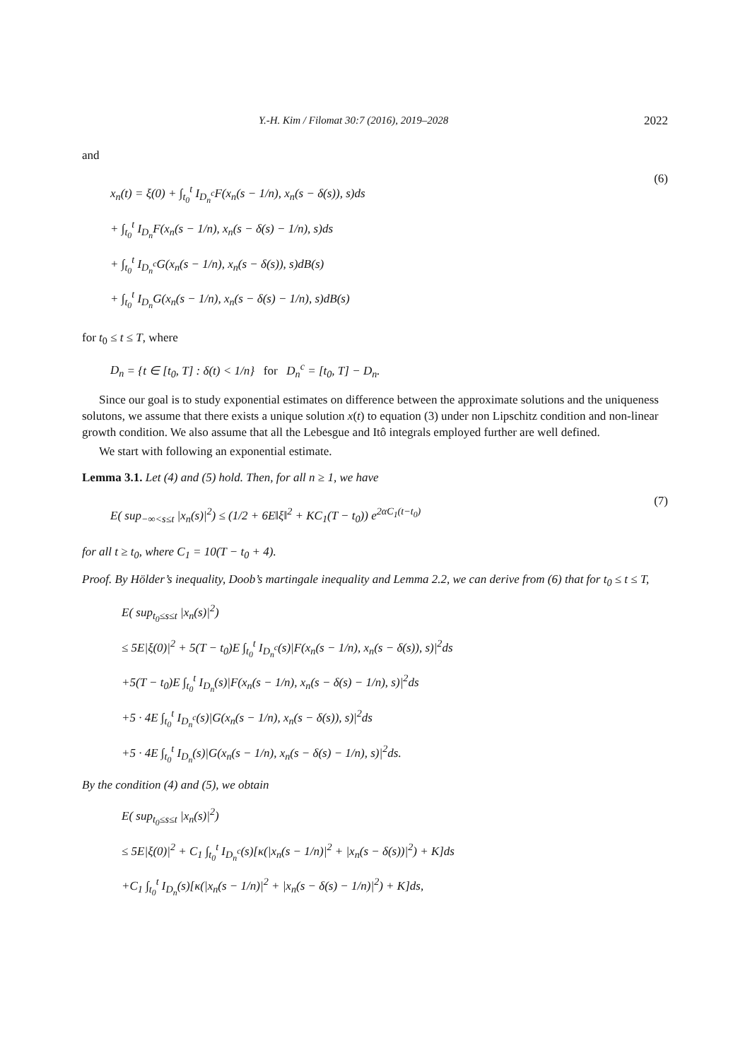Y.-H. Kim / Filomat 30:7 (2016), 2019–2028 2022
and
x<sub>n</sub>(t) = ξ(0) + ∫<sub>t<sub>0</sub></sub><sup>t</sup> I<sub>D<sub>n</sub><sup>c</sup></sub>F(x<sub>n</sub>(s − 1/n), x<sub>n</sub>(s − δ(s)), s)ds
+ ∫<sub>t<sub>0</sub></sub><sup>t</sup> I<sub>D<sub>n</sub></sub>F(x<sub>n</sub>(s − 1/n), x<sub>n</sub>(s − δ(s) − 1/n), s)ds
+ ∫<sub>t<sub>0</sub></sub><sup>t</sup> I<sub>D<sub>n</sub><sup>c</sup></sub>G(x<sub>n</sub>(s − 1/n), x<sub>n</sub>(s − δ(s)), s)dB(s)
+ ∫<sub>t<sub>0</sub></sub><sup>t</sup> I<sub>D<sub>n</sub></sub>G(x<sub>n</sub>(s − 1/n), x<sub>n</sub>(s − δ(s) − 1/n), s)dB(s)
(6)
for t<sub>0</sub> ≤ t ≤ T, where
D<sub>n</sub> = {t ∈ [t<sub>0</sub>, T] : δ(t) < 1/n} for D<sub>n</sub><sup>c</sup> = [t<sub>0</sub>, T] − D<sub>n</sub>.
Since our goal is to study exponential estimates on difference between the approximate solutions and the uniqueness solutons, we assume that there exists a unique solution x(t) to equation (3) under non Lipschitz condition and non-linear growth condition. We also assume that all the Lebesgue and Itô integrals employed further are well defined.
We start with following an exponential estimate.
Lemma 3.1. Let (4) and (5) hold. Then, for all n ≥ 1, we have
E( sup<sub>−∞<s≤t</sub> |x<sub>n</sub>(s)|<sup>2</sup>) ≤ (1/2 + 6E‖ξ‖<sup>2</sup> + KC<sub>1</sub>(T − t<sub>0</sub>)) e<sup>2αC<sub>1</sub>(t−t<sub>0</sub>)</sup>
(7)
for all t ≥ t<sub>0</sub>, where C<sub>1</sub> = 10(T − t<sub>0</sub> + 4).
Proof. By Hölder’s inequality, Doob’s martingale inequality and Lemma 2.2, we can derive from (6) that for t<sub>0</sub> ≤ t ≤ T,
E( sup<sub>t<sub>0</sub>≤s≤t</sub> |x<sub>n</sub>(s)|<sup>2</sup>)
≤ 5E|ξ(0)|<sup>2</sup> + 5(T − t<sub>0</sub>)E ∫<sub>t<sub>0</sub></sub><sup>t</sup> I<sub>D<sub>n</sub><sup>c</sup></sub>(s)|F(x<sub>n</sub>(s − 1/n), x<sub>n</sub>(s − δ(s)), s)|<sup>2</sup>ds
+5(T − t<sub>0</sub>)E ∫<sub>t<sub>0</sub></sub><sup>t</sup> I<sub>D<sub>n</sub></sub>(s)|F(x<sub>n</sub>(s − 1/n), x<sub>n</sub>(s − δ(s) − 1/n), s)|<sup>2</sup>ds
+5 · 4E ∫<sub>t<sub>0</sub></sub><sup>t</sup> I<sub>D<sub>n</sub><sup>c</sup></sub>(s)|G(x<sub>n</sub>(s − 1/n), x<sub>n</sub>(s − δ(s)), s)|<sup>2</sup>ds
+5 · 4E ∫<sub>t<sub>0</sub></sub><sup>t</sup> I<sub>D<sub>n</sub></sub>(s)|G(x<sub>n</sub>(s − 1/n), x<sub>n</sub>(s − δ(s) − 1/n), s)|<sup>2</sup>ds.
By the condition (4) and (5), we obtain
E( sup<sub>t<sub>0</sub>≤s≤t</sub> |x<sub>n</sub>(s)|<sup>2</sup>)
≤ 5E|ξ(0)|<sup>2</sup> + C<sub>1</sub> ∫<sub>t<sub>0</sub></sub><sup>t</sup> I<sub>D<sub>n</sub><sup>c</sup></sub>(s)[κ(|x<sub>n</sub>(s − 1/n)|<sup>2</sup> + |x<sub>n</sub>(s − δ(s))|<sup>2</sup>) + K]ds
+C<sub>1</sub> ∫<sub>t<sub>0</sub></sub><sup>t</sup> I<sub>D<sub>n</sub></sub>(s)[κ(|x<sub>n</sub>(s − 1/n)|<sup>2</sup> + |x<sub>n</sub>(s − δ(s) − 1/n)|<sup>2</sup>) + K]ds,